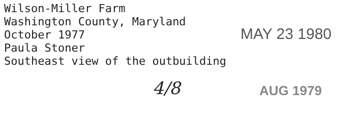Wilson-Miller Farm
Washington County, Maryland
October 1977
Paula Stoner
Southeast view of the outbuilding
MAY 23 1980
4/8
AUG 1979